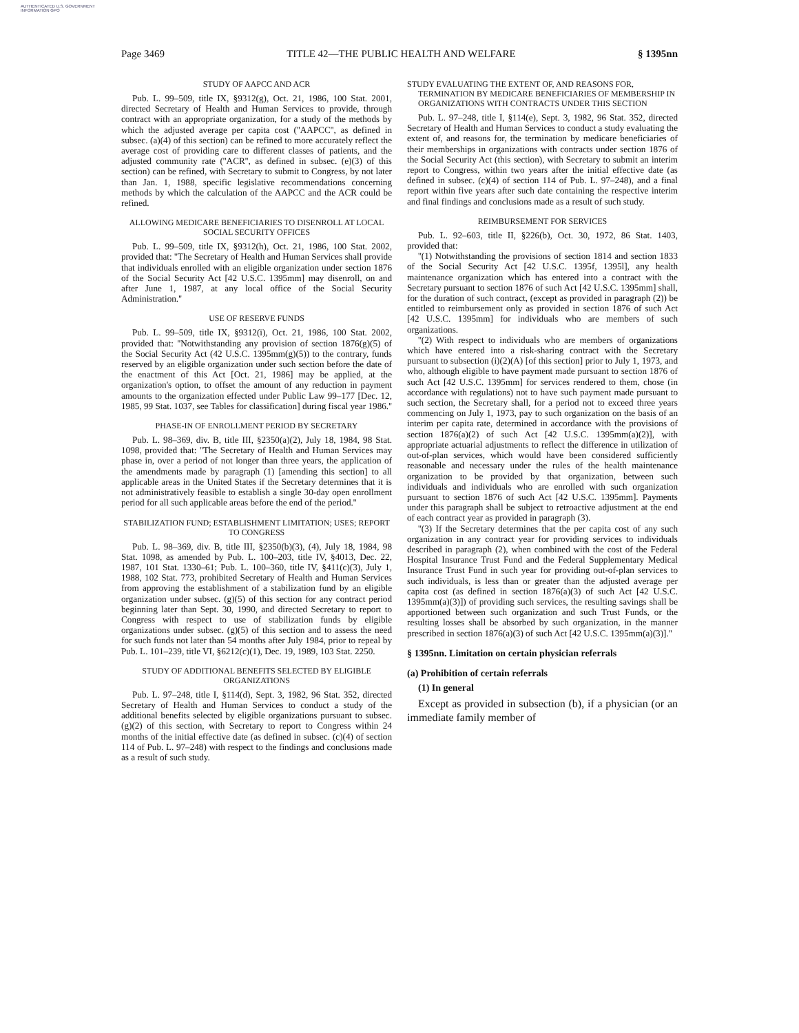AUTHENTICATED U.S. GOVERNMENT INFORMATION GPO
Page 3469 TITLE 42—THE PUBLIC HEALTH AND WELFARE § 1395nn
STUDY OF AAPCC AND ACR
Pub. L. 99–509, title IX, §9312(g), Oct. 21, 1986, 100 Stat. 2001, directed Secretary of Health and Human Services to provide, through contract with an appropriate organization, for a study of the methods by which the adjusted average per capita cost (''AAPCC'', as defined in subsec. (a)(4) of this section) can be refined to more accurately reflect the average cost of providing care to different classes of patients, and the adjusted community rate (''ACR'', as defined in subsec. (e)(3) of this section) can be refined, with Secretary to submit to Congress, by not later than Jan. 1, 1988, specific legislative recommendations concerning methods by which the calculation of the AAPCC and the ACR could be refined.
ALLOWING MEDICARE BENEFICIARIES TO DISENROLL AT LOCAL SOCIAL SECURITY OFFICES
Pub. L. 99–509, title IX, §9312(h), Oct. 21, 1986, 100 Stat. 2002, provided that: ''The Secretary of Health and Human Services shall provide that individuals enrolled with an eligible organization under section 1876 of the Social Security Act [42 U.S.C. 1395mm] may disenroll, on and after June 1, 1987, at any local office of the Social Security Administration.''
USE OF RESERVE FUNDS
Pub. L. 99–509, title IX, §9312(i), Oct. 21, 1986, 100 Stat. 2002, provided that: ''Notwithstanding any provision of section 1876(g)(5) of the Social Security Act (42 U.S.C. 1395mm(g)(5)) to the contrary, funds reserved by an eligible organization under such section before the date of the enactment of this Act [Oct. 21, 1986] may be applied, at the organization's option, to offset the amount of any reduction in payment amounts to the organization effected under Public Law 99–177 [Dec. 12, 1985, 99 Stat. 1037, see Tables for classification] during fiscal year 1986.''
PHASE-IN OF ENROLLMENT PERIOD BY SECRETARY
Pub. L. 98–369, div. B, title III, §2350(a)(2), July 18, 1984, 98 Stat. 1098, provided that: ''The Secretary of Health and Human Services may phase in, over a period of not longer than three years, the application of the amendments made by paragraph (1) [amending this section] to all applicable areas in the United States if the Secretary determines that it is not administratively feasible to establish a single 30-day open enrollment period for all such applicable areas before the end of the period.''
STABILIZATION FUND; ESTABLISHMENT LIMITATION; USES; REPORT TO CONGRESS
Pub. L. 98–369, div. B, title III, §2350(b)(3), (4), July 18, 1984, 98 Stat. 1098, as amended by Pub. L. 100–203, title IV, §4013, Dec. 22, 1987, 101 Stat. 1330–61; Pub. L. 100–360, title IV, §411(c)(3), July 1, 1988, 102 Stat. 773, prohibited Secretary of Health and Human Services from approving the establishment of a stabilization fund by an eligible organization under subsec. (g)(5) of this section for any contract period beginning later than Sept. 30, 1990, and directed Secretary to report to Congress with respect to use of stabilization funds by eligible organizations under subsec. (g)(5) of this section and to assess the need for such funds not later than 54 months after July 1984, prior to repeal by Pub. L. 101–239, title VI, §6212(c)(1), Dec. 19, 1989, 103 Stat. 2250.
STUDY OF ADDITIONAL BENEFITS SELECTED BY ELIGIBLE ORGANIZATIONS
Pub. L. 97–248, title I, §114(d), Sept. 3, 1982, 96 Stat. 352, directed Secretary of Health and Human Services to conduct a study of the additional benefits selected by eligible organizations pursuant to subsec. (g)(2) of this section, with Secretary to report to Congress within 24 months of the initial effective date (as defined in subsec. (c)(4) of section 114 of Pub. L. 97–248) with respect to the findings and conclusions made as a result of such study.
STUDY EVALUATING THE EXTENT OF, AND REASONS FOR, TERMINATION BY MEDICARE BENEFICIARIES OF MEMBERSHIP IN ORGANIZATIONS WITH CONTRACTS UNDER THIS SECTION
Pub. L. 97–248, title I, §114(e), Sept. 3, 1982, 96 Stat. 352, directed Secretary of Health and Human Services to conduct a study evaluating the extent of, and reasons for, the termination by medicare beneficiaries of their memberships in organizations with contracts under section 1876 of the Social Security Act (this section), with Secretary to submit an interim report to Congress, within two years after the initial effective date (as defined in subsec. (c)(4) of section 114 of Pub. L. 97–248), and a final report within five years after such date containing the respective interim and final findings and conclusions made as a result of such study.
REIMBURSEMENT FOR SERVICES
Pub. L. 92–603, title II, §226(b), Oct. 30, 1972, 86 Stat. 1403, provided that:
''(1) Notwithstanding the provisions of section 1814 and section 1833 of the Social Security Act [42 U.S.C. 1395f, 1395l], any health maintenance organization which has entered into a contract with the Secretary pursuant to section 1876 of such Act [42 U.S.C. 1395mm] shall, for the duration of such contract, (except as provided in paragraph (2)) be entitled to reimbursement only as provided in section 1876 of such Act [42 U.S.C. 1395mm] for individuals who are members of such organizations.
''(2) With respect to individuals who are members of organizations which have entered into a risk-sharing contract with the Secretary pursuant to subsection (i)(2)(A) [of this section] prior to July 1, 1973, and who, although eligible to have payment made pursuant to section 1876 of such Act [42 U.S.C. 1395mm] for services rendered to them, chose (in accordance with regulations) not to have such payment made pursuant to such section, the Secretary shall, for a period not to exceed three years commencing on July 1, 1973, pay to such organization on the basis of an interim per capita rate, determined in accordance with the provisions of section 1876(a)(2) of such Act [42 U.S.C. 1395mm(a)(2)], with appropriate actuarial adjustments to reflect the difference in utilization of out-of-plan services, which would have been considered sufficiently reasonable and necessary under the rules of the health maintenance organization to be provided by that organization, between such individuals and individuals who are enrolled with such organization pursuant to section 1876 of such Act [42 U.S.C. 1395mm]. Payments under this paragraph shall be subject to retroactive adjustment at the end of each contract year as provided in paragraph (3).
''(3) If the Secretary determines that the per capita cost of any such organization in any contract year for providing services to individuals described in paragraph (2), when combined with the cost of the Federal Hospital Insurance Trust Fund and the Federal Supplementary Medical Insurance Trust Fund in such year for providing out-of-plan services to such individuals, is less than or greater than the adjusted average per capita cost (as defined in section 1876(a)(3) of such Act [42 U.S.C. 1395mm(a)(3)]) of providing such services, the resulting savings shall be apportioned between such organization and such Trust Funds, or the resulting losses shall be absorbed by such organization, in the manner prescribed in section 1876(a)(3) of such Act [42 U.S.C. 1395mm(a)(3)].''
§ 1395nn. Limitation on certain physician referrals
(a) Prohibition of certain referrals
(1) In general
Except as provided in subsection (b), if a physician (or an immediate family member of